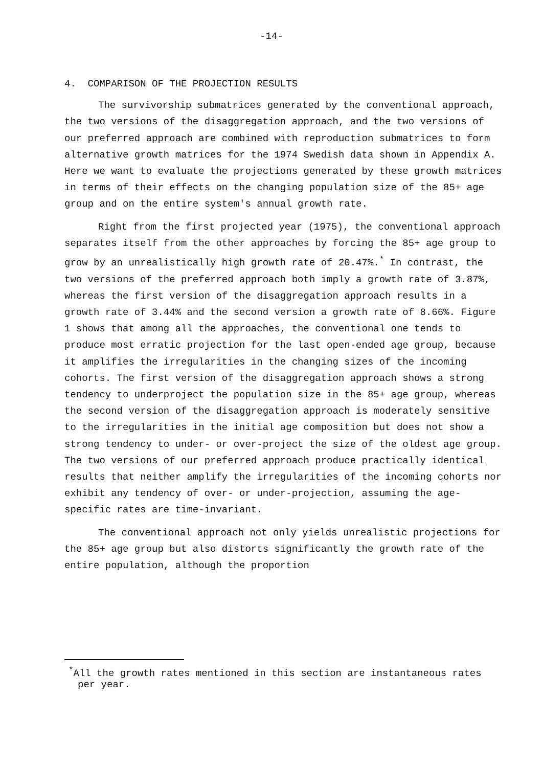-14-
4. COMPARISON OF THE PROJECTION RESULTS
The survivorship submatrices generated by the conventional approach, the two versions of the disaggregation approach, and the two versions of our preferred approach are combined with reproduction submatrices to form alternative growth matrices for the 1974 Swedish data shown in Appendix A. Here we want to evaluate the projections generated by these growth matrices in terms of their effects on the changing population size of the 85+ age group and on the entire system's annual growth rate.
Right from the first projected year (1975), the conventional approach separates itself from the other approaches by forcing the 85+ age group to grow by an unrealistically high growth rate of 20.47%.<sup>*</sup> In contrast, the two versions of the preferred approach both imply a growth rate of 3.87%, whereas the first version of the disaggregation approach results in a growth rate of 3.44% and the second version a growth rate of 8.66%. Figure 1 shows that among all the approaches, the conventional one tends to produce most erratic projection for the last open-ended age group, because it amplifies the irregularities in the changing sizes of the incoming cohorts. The first version of the disaggregation approach shows a strong tendency to underproject the population size in the 85+ age group, whereas the second version of the disaggregation approach is moderately sensitive to the irregularities in the initial age composition but does not show a strong tendency to under- or over-project the size of the oldest age group. The two versions of our preferred approach produce practically identical results that neither amplify the irregularities of the incoming cohorts nor exhibit any tendency of over- or under-projection, assuming the age-specific rates are time-invariant.
The conventional approach not only yields unrealistic projections for the 85+ age group but also distorts significantly the growth rate of the entire population, although the proportion
<sup>*</sup> All the growth rates mentioned in this section are instantaneous rates per year.